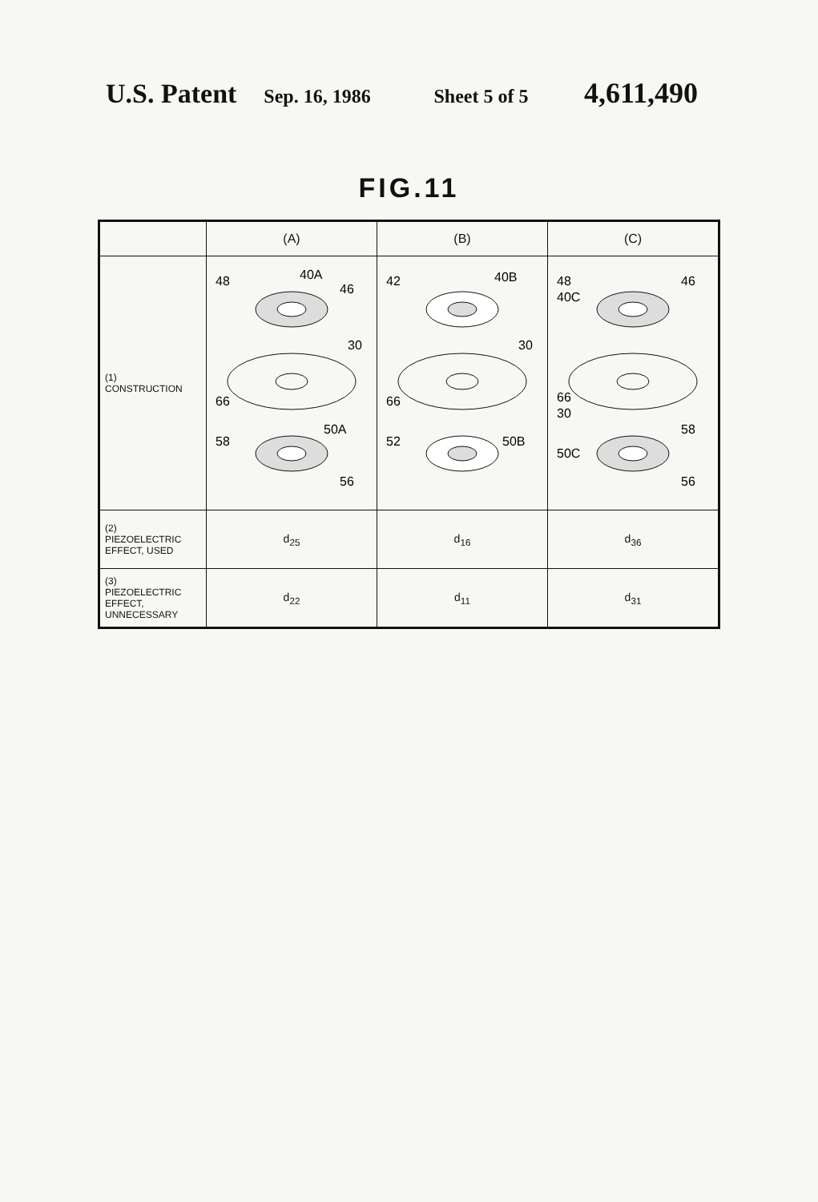U.S. Patent
Sep. 16, 1986 Sheet 5 of 5
4,611,490
FIG.11
| | (A) | (B) | (C) |
| --- | --- | --- | --- |
| (1) CONSTRUCTION | 48 40A 46 30 66 58 50A 56 | 42 40B 30 66 52 50B | 48 40C 46 66 30 50C 58 56 |
| (2) PIEZOELECTRIC EFFECT, USED | d<sub>25</sub> | d<sub>16</sub> | d<sub>36</sub> |
| (3) PIEZOELECTRIC EFFECT, UNNECESSARY | d<sub>22</sub> | d<sub>11</sub> | d<sub>31</sub> |